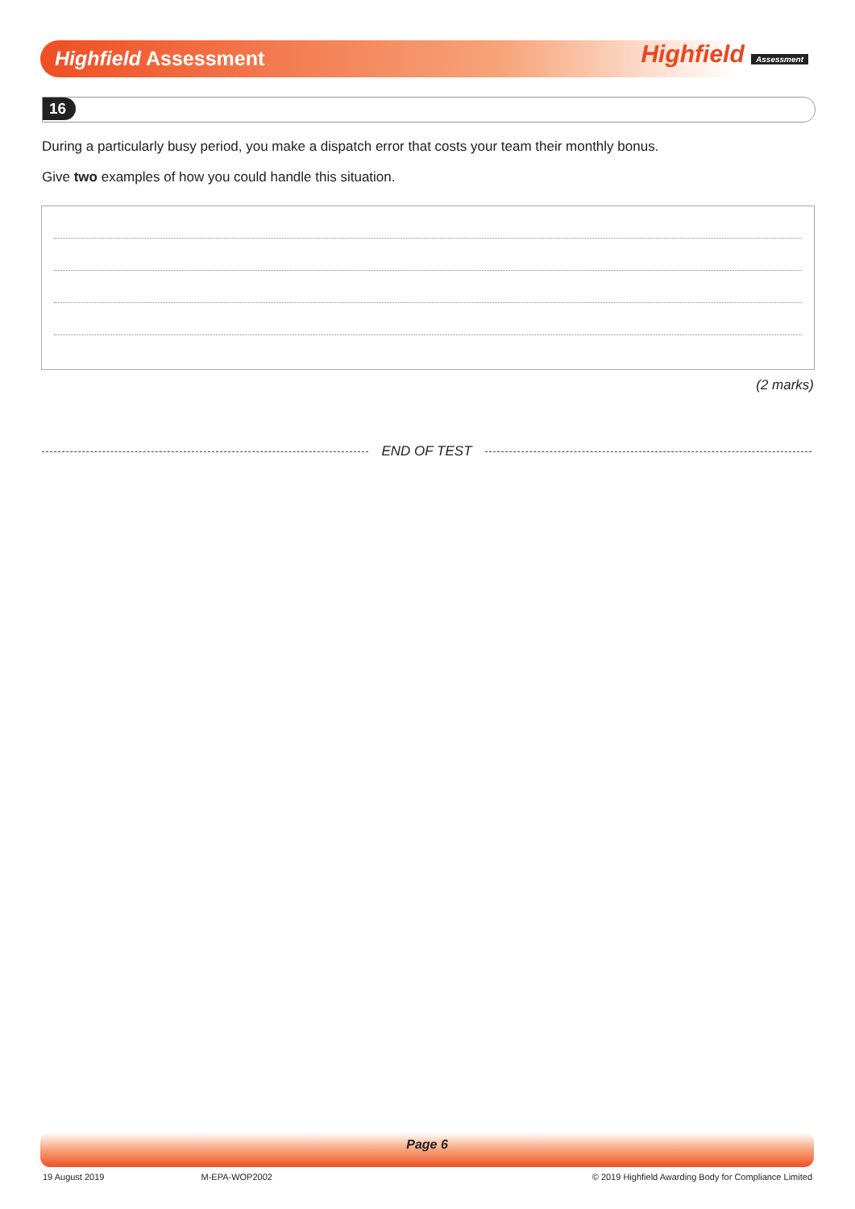Highfield Assessment Highfield Assessment
16
During a particularly busy period, you make a dispatch error that costs your team their monthly bonus.
Give two examples of how you could handle this situation.
(2 marks)
END OF TEST
Page 6
19 August 2019 M-EPA-WOP2002 © 2019 Highfield Awarding Body for Compliance Limited